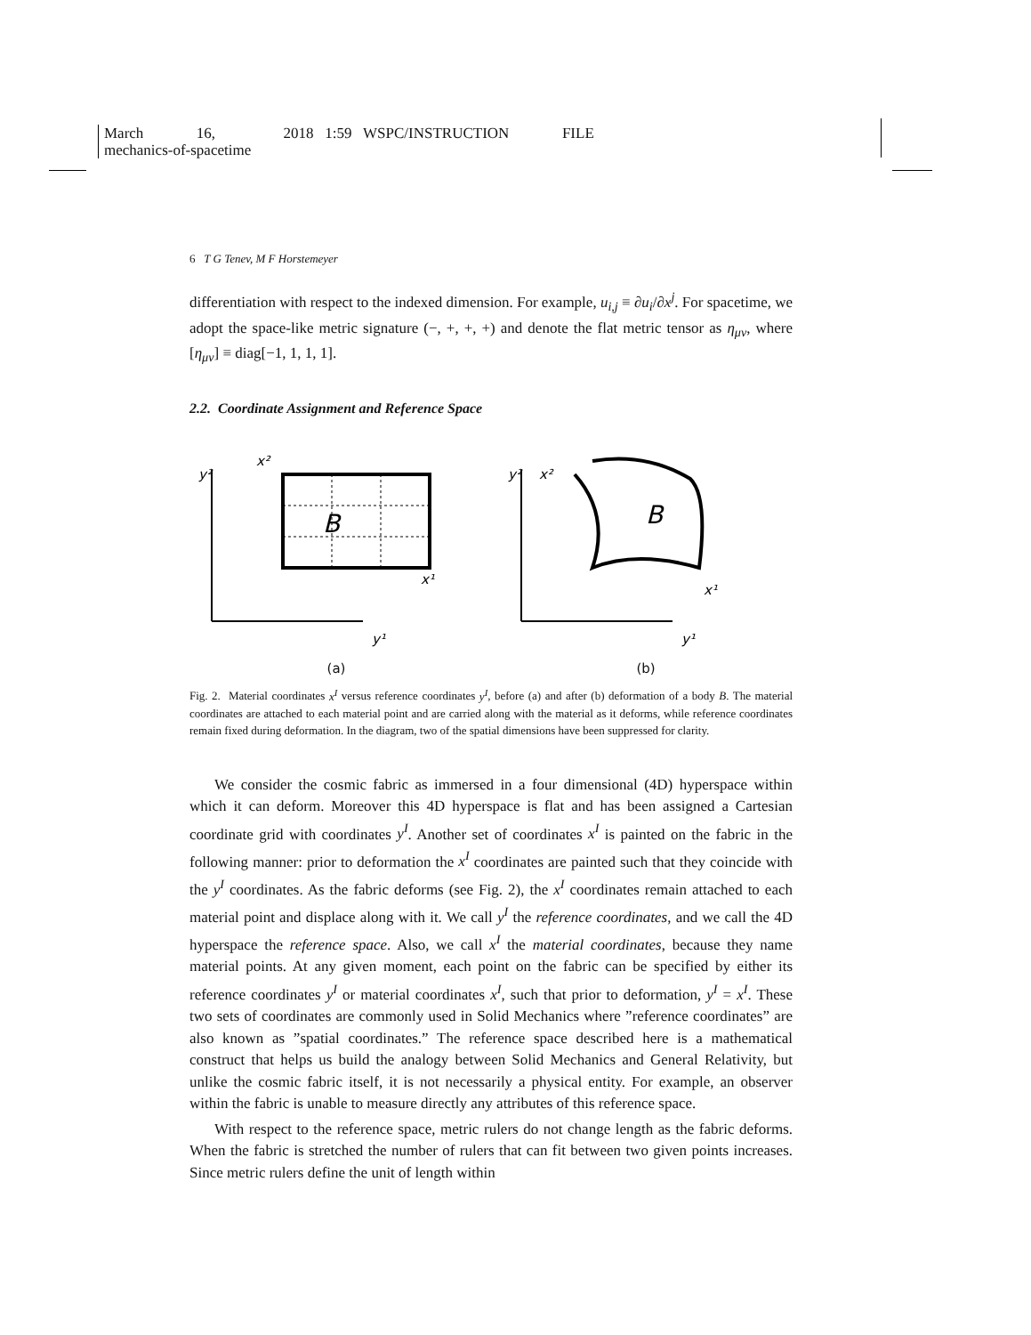March 16, 2018 1:59 WSPC/INSTRUCTION FILE
mechanics-of-spacetime
6 T G Tenev, M F Horstemeyer
differentiation with respect to the indexed dimension. For example, u<sub>i,j</sub> ≡ ∂u<sub>i</sub>/∂x<sup>j</sup>. For spacetime, we adopt the space-like metric signature (−, +, +, +) and denote the flat metric tensor as η<sub>μν</sub>, where [η<sub>μν</sub>] ≡ diag[−1, 1, 1, 1].
2.2. Coordinate Assignment and Reference Space
B
y²
y¹
x²
x¹
(a)
B
y²
y¹
x²
x¹
(b)
Fig. 2. Material coordinates x<sup>I</sup> versus reference coordinates y<sup>I</sup>, before (a) and after (b) deformation of a body B. The material coordinates are attached to each material point and are carried along with the material as it deforms, while reference coordinates remain fixed during deformation. In the diagram, two of the spatial dimensions have been suppressed for clarity.
We consider the cosmic fabric as immersed in a four dimensional (4D) hyperspace within which it can deform. Moreover this 4D hyperspace is flat and has been assigned a Cartesian coordinate grid with coordinates y<sup>I</sup>. Another set of coordinates x<sup>I</sup> is painted on the fabric in the following manner: prior to deformation the x<sup>I</sup> coordinates are painted such that they coincide with the y<sup>I</sup> coordinates. As the fabric deforms (see Fig. 2), the x<sup>I</sup> coordinates remain attached to each material point and displace along with it. We call y<sup>I</sup> the reference coordinates, and we call the 4D hyperspace the reference space. Also, we call x<sup>I</sup> the material coordinates, because they name material points. At any given moment, each point on the fabric can be specified by either its reference coordinates y<sup>I</sup> or material coordinates x<sup>I</sup>, such that prior to deformation, y<sup>I</sup> = x<sup>I</sup>. These two sets of coordinates are commonly used in Solid Mechanics where ”reference coordinates” are also known as ”spatial coordinates.” The reference space described here is a mathematical construct that helps us build the analogy between Solid Mechanics and General Relativity, but unlike the cosmic fabric itself, it is not necessarily a physical entity. For example, an observer within the fabric is unable to measure directly any attributes of this reference space.
With respect to the reference space, metric rulers do not change length as the fabric deforms. When the fabric is stretched the number of rulers that can fit between two given points increases. Since metric rulers define the unit of length within